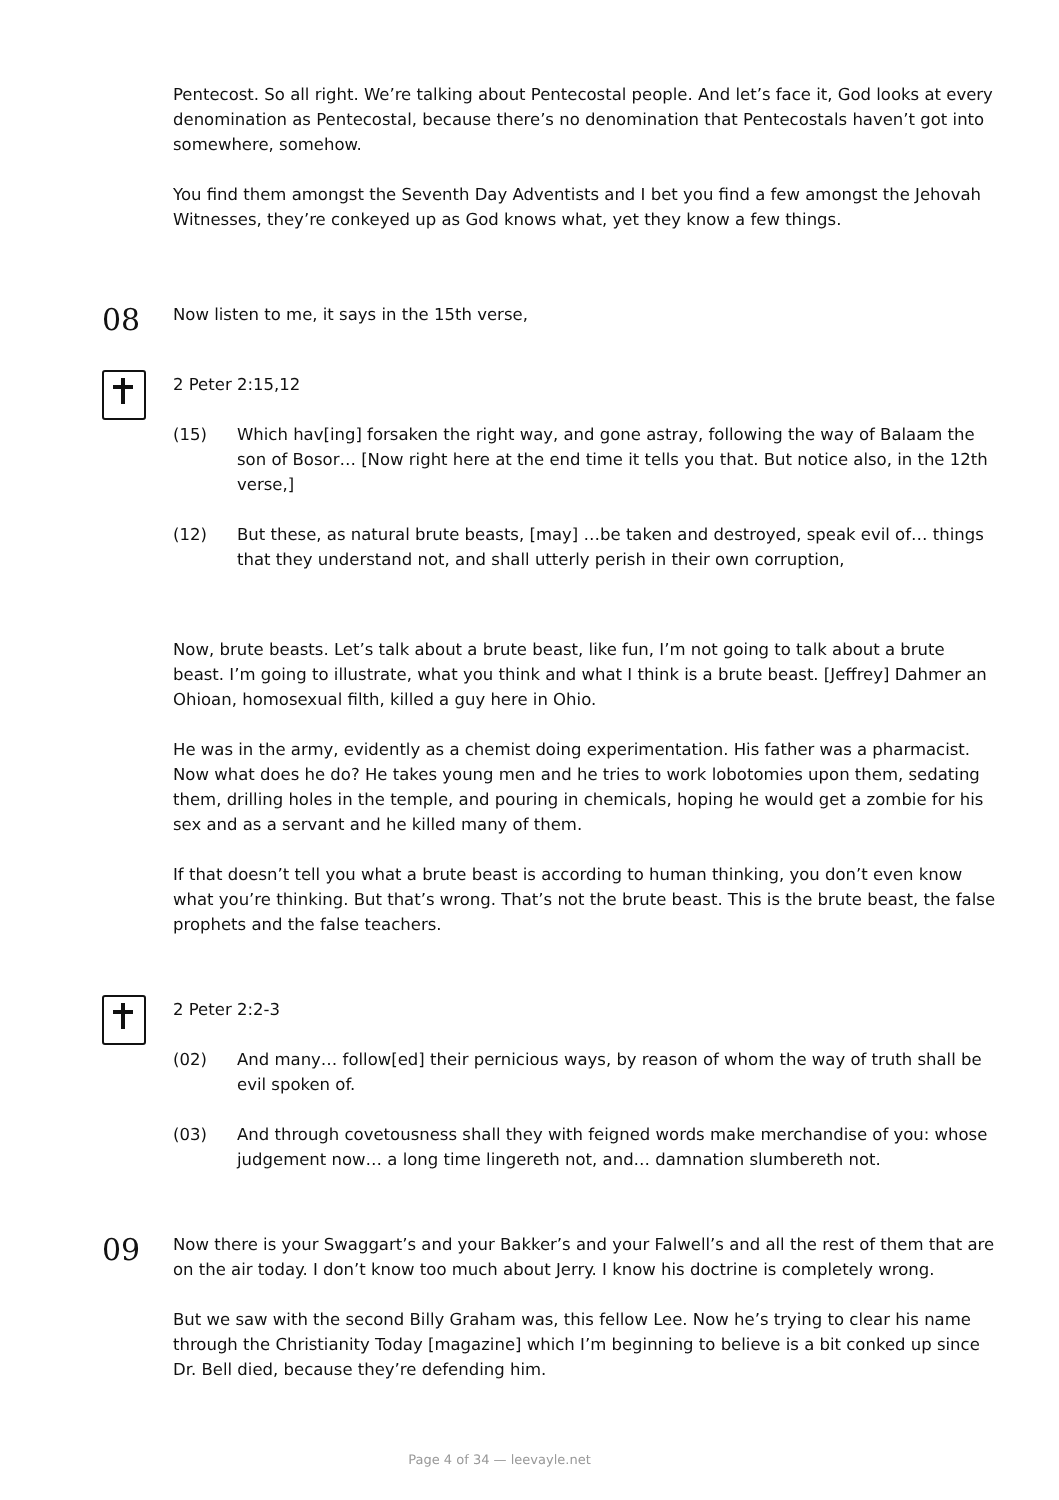Pentecost. So all right. We’re talking about Pentecostal people. And let’s face it, God looks at every denomination as Pentecostal, because there’s no denomination that Pentecostals haven’t got into somewhere, somehow.
You find them amongst the Seventh Day Adventists and I bet you find a few amongst the Jehovah Witnesses, they’re conkeyed up as God knows what, yet they know a few things.
08
Now listen to me, it says in the 15th verse,
2 Peter 2:15,12
(15) Which hav[ing] forsaken the right way, and gone astray, following the way of Balaam the son of Bosor… [Now right here at the end time it tells you that. But notice also, in the 12th verse,]
(12) But these, as natural brute beasts, [may] …be taken and destroyed, speak evil of… things that they understand not, and shall utterly perish in their own corruption,
Now, brute beasts. Let’s talk about a brute beast, like fun, I’m not going to talk about a brute beast. I’m going to illustrate, what you think and what I think is a brute beast. [Jeffrey] Dahmer an Ohioan, homosexual filth, killed a guy here in Ohio.
He was in the army, evidently as a chemist doing experimentation. His father was a pharmacist. Now what does he do? He takes young men and he tries to work lobotomies upon them, sedating them, drilling holes in the temple, and pouring in chemicals, hoping he would get a zombie for his sex and as a servant and he killed many of them.
If that doesn’t tell you what a brute beast is according to human thinking, you don’t even know what you’re thinking. But that’s wrong. That’s not the brute beast. This is the brute beast, the false prophets and the false teachers.
2 Peter 2:2-3
(02) And many… follow[ed] their pernicious ways, by reason of whom the way of truth shall be evil spoken of.
(03) And through covetousness shall they with feigned words make merchandise of you: whose judgement now… a long time lingereth not, and… damnation slumbereth not.
09
Now there is your Swaggart’s and your Bakker’s and your Falwell’s and all the rest of them that are on the air today. I don’t know too much about Jerry. I know his doctrine is completely wrong.
But we saw with the second Billy Graham was, this fellow Lee. Now he’s trying to clear his name through the Christianity Today [magazine] which I’m beginning to believe is a bit conked up since Dr. Bell died, because they’re defending him.
Page 4 of 34 — leevayle.net